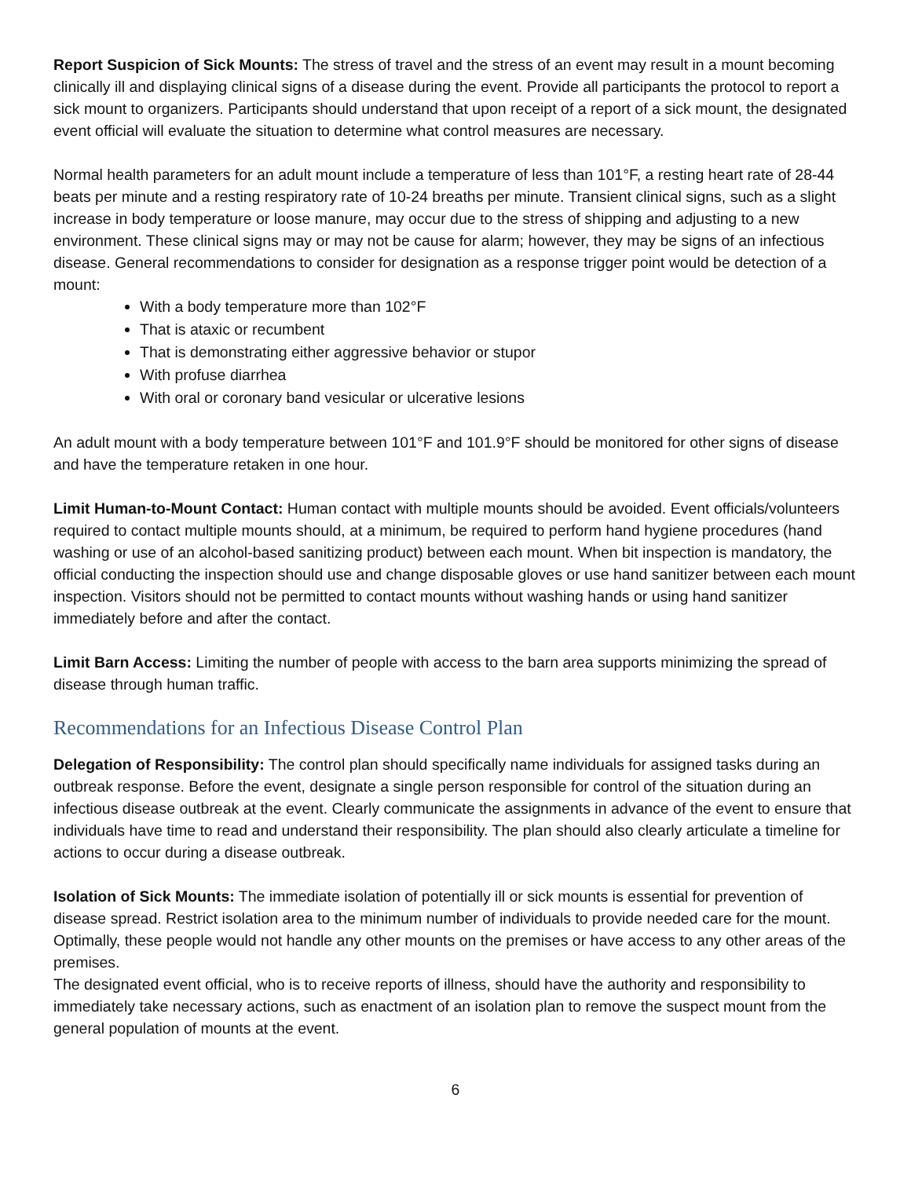Report Suspicion of Sick Mounts: The stress of travel and the stress of an event may result in a mount becoming clinically ill and displaying clinical signs of a disease during the event. Provide all participants the protocol to report a sick mount to organizers. Participants should understand that upon receipt of a report of a sick mount, the designated event official will evaluate the situation to determine what control measures are necessary.
Normal health parameters for an adult mount include a temperature of less than 101°F, a resting heart rate of 28-44 beats per minute and a resting respiratory rate of 10-24 breaths per minute. Transient clinical signs, such as a slight increase in body temperature or loose manure, may occur due to the stress of shipping and adjusting to a new environment. These clinical signs may or may not be cause for alarm; however, they may be signs of an infectious disease. General recommendations to consider for designation as a response trigger point would be detection of a mount:
With a body temperature more than 102°F
That is ataxic or recumbent
That is demonstrating either aggressive behavior or stupor
With profuse diarrhea
With oral or coronary band vesicular or ulcerative lesions
An adult mount with a body temperature between 101°F and 101.9°F should be monitored for other signs of disease and have the temperature retaken in one hour.
Limit Human-to-Mount Contact: Human contact with multiple mounts should be avoided. Event officials/volunteers required to contact multiple mounts should, at a minimum, be required to perform hand hygiene procedures (hand washing or use of an alcohol-based sanitizing product) between each mount. When bit inspection is mandatory, the official conducting the inspection should use and change disposable gloves or use hand sanitizer between each mount inspection. Visitors should not be permitted to contact mounts without washing hands or using hand sanitizer immediately before and after the contact.
Limit Barn Access: Limiting the number of people with access to the barn area supports minimizing the spread of disease through human traffic.
Recommendations for an Infectious Disease Control Plan
Delegation of Responsibility: The control plan should specifically name individuals for assigned tasks during an outbreak response. Before the event, designate a single person responsible for control of the situation during an infectious disease outbreak at the event. Clearly communicate the assignments in advance of the event to ensure that individuals have time to read and understand their responsibility. The plan should also clearly articulate a timeline for actions to occur during a disease outbreak.
Isolation of Sick Mounts: The immediate isolation of potentially ill or sick mounts is essential for prevention of disease spread. Restrict isolation area to the minimum number of individuals to provide needed care for the mount. Optimally, these people would not handle any other mounts on the premises or have access to any other areas of the premises.
The designated event official, who is to receive reports of illness, should have the authority and responsibility to immediately take necessary actions, such as enactment of an isolation plan to remove the suspect mount from the general population of mounts at the event.
6